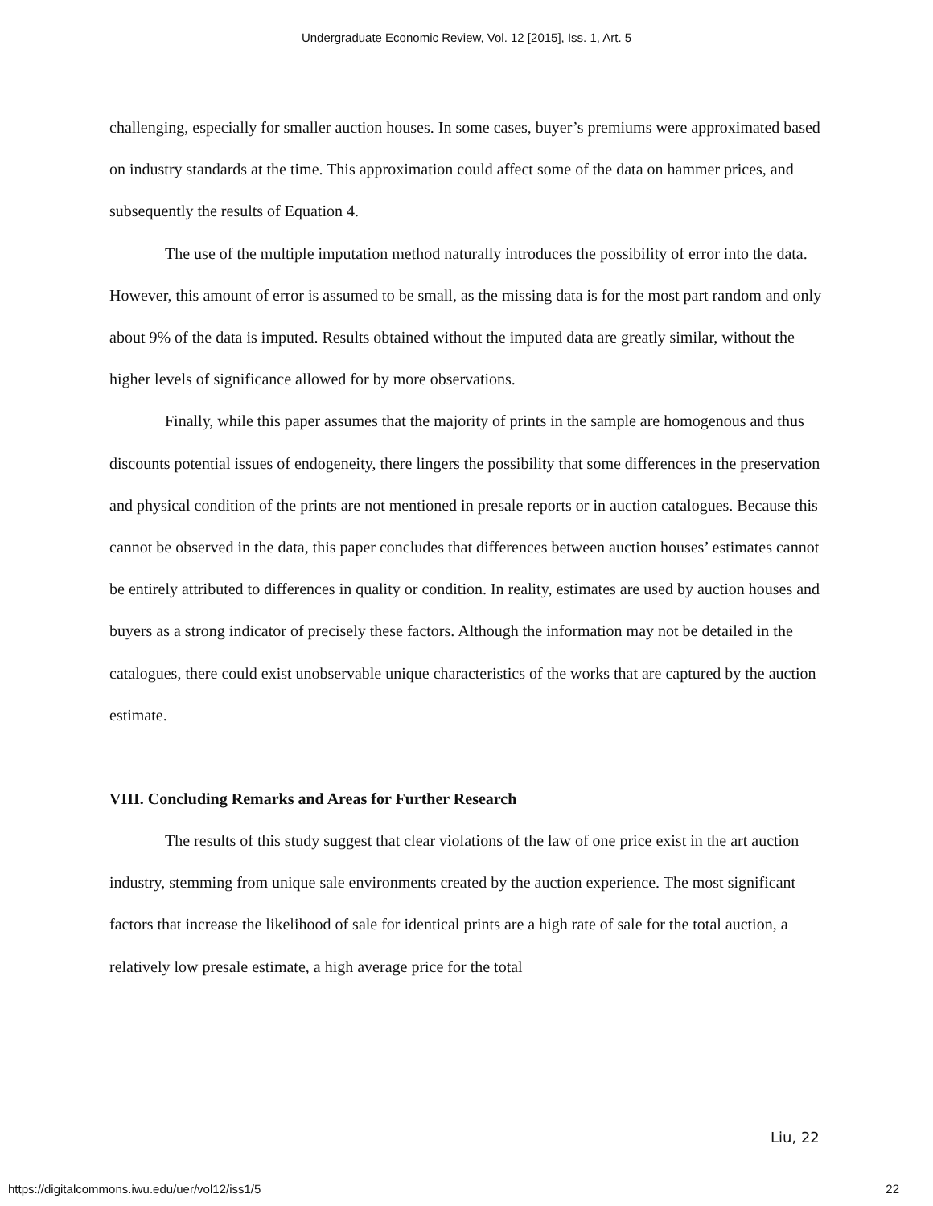Undergraduate Economic Review, Vol. 12 [2015], Iss. 1, Art. 5
challenging, especially for smaller auction houses. In some cases, buyer’s premiums were approximated based on industry standards at the time. This approximation could affect some of the data on hammer prices, and subsequently the results of Equation 4.
The use of the multiple imputation method naturally introduces the possibility of error into the data. However, this amount of error is assumed to be small, as the missing data is for the most part random and only about 9% of the data is imputed. Results obtained without the imputed data are greatly similar, without the higher levels of significance allowed for by more observations.
Finally, while this paper assumes that the majority of prints in the sample are homogenous and thus discounts potential issues of endogeneity, there lingers the possibility that some differences in the preservation and physical condition of the prints are not mentioned in presale reports or in auction catalogues. Because this cannot be observed in the data, this paper concludes that differences between auction houses’ estimates cannot be entirely attributed to differences in quality or condition. In reality, estimates are used by auction houses and buyers as a strong indicator of precisely these factors. Although the information may not be detailed in the catalogues, there could exist unobservable unique characteristics of the works that are captured by the auction estimate.
VIII. Concluding Remarks and Areas for Further Research
The results of this study suggest that clear violations of the law of one price exist in the art auction industry, stemming from unique sale environments created by the auction experience. The most significant factors that increase the likelihood of sale for identical prints are a high rate of sale for the total auction, a relatively low presale estimate, a high average price for the total
Liu, 22
https://digitalcommons.iwu.edu/uer/vol12/iss1/5 22